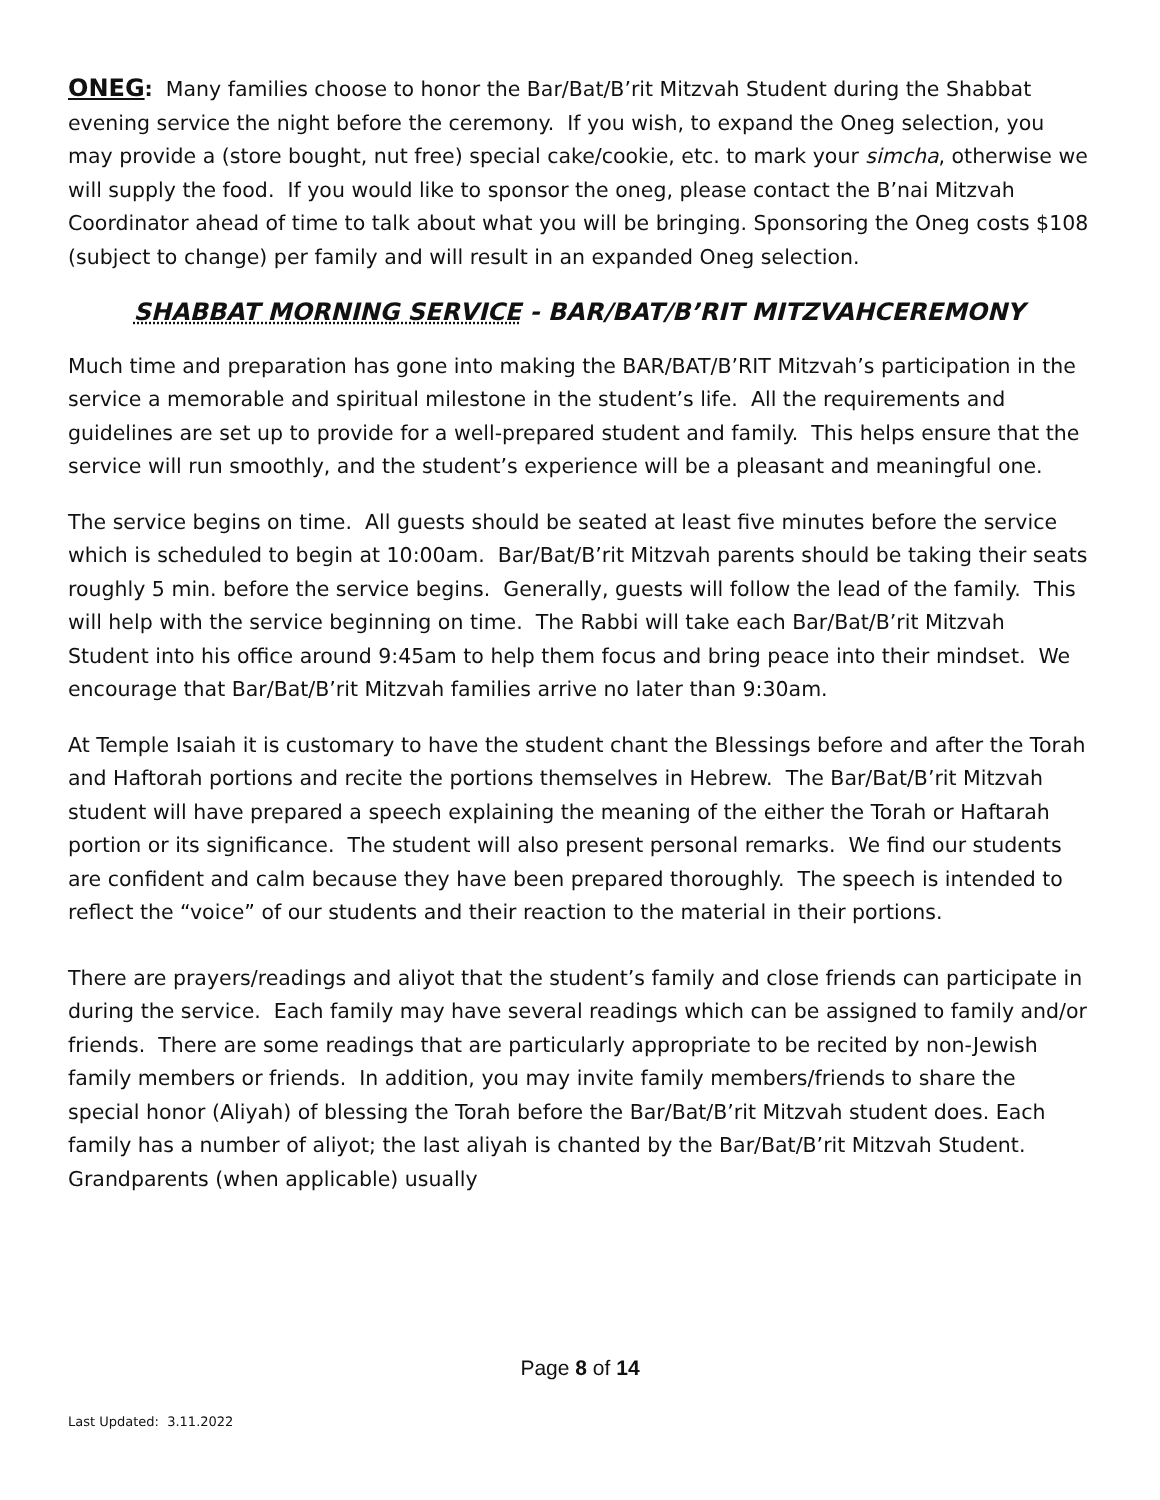ONEG: Many families choose to honor the Bar/Bat/B’rit Mitzvah Student during the Shabbat evening service the night before the ceremony. If you wish, to expand the Oneg selection, you may provide a (store bought, nut free) special cake/cookie, etc. to mark your simcha, otherwise we will supply the food. If you would like to sponsor the oneg, please contact the B’nai Mitzvah Coordinator ahead of time to talk about what you will be bringing. Sponsoring the Oneg costs $108 (subject to change) per family and will result in an expanded Oneg selection.
SHABBAT MORNING SERVICE - BAR/BAT/B’RIT MITZVAHCEREMONY
Much time and preparation has gone into making the BAR/BAT/B’RIT Mitzvah’s participation in the service a memorable and spiritual milestone in the student’s life. All the requirements and guidelines are set up to provide for a well-prepared student and family. This helps ensure that the service will run smoothly, and the student’s experience will be a pleasant and meaningful one.
The service begins on time. All guests should be seated at least five minutes before the service which is scheduled to begin at 10:00am. Bar/Bat/B’rit Mitzvah parents should be taking their seats roughly 5 min. before the service begins. Generally, guests will follow the lead of the family. This will help with the service beginning on time. The Rabbi will take each Bar/Bat/B’rit Mitzvah Student into his office around 9:45am to help them focus and bring peace into their mindset. We encourage that Bar/Bat/B’rit Mitzvah families arrive no later than 9:30am.
At Temple Isaiah it is customary to have the student chant the Blessings before and after the Torah and Haftorah portions and recite the portions themselves in Hebrew. The Bar/Bat/B’rit Mitzvah student will have prepared a speech explaining the meaning of the either the Torah or Haftarah portion or its significance. The student will also present personal remarks. We find our students are confident and calm because they have been prepared thoroughly. The speech is intended to reflect the “voice” of our students and their reaction to the material in their portions.
There are prayers/readings and aliyot that the student’s family and close friends can participate in during the service. Each family may have several readings which can be assigned to family and/or friends. There are some readings that are particularly appropriate to be recited by non-Jewish family members or friends. In addition, you may invite family members/friends to share the special honor (Aliyah) of blessing the Torah before the Bar/Bat/B’rit Mitzvah student does. Each family has a number of aliyot; the last aliyah is chanted by the Bar/Bat/B’rit Mitzvah Student. Grandparents (when applicable) usually
Page 8 of 14
Last Updated: 3.11.2022